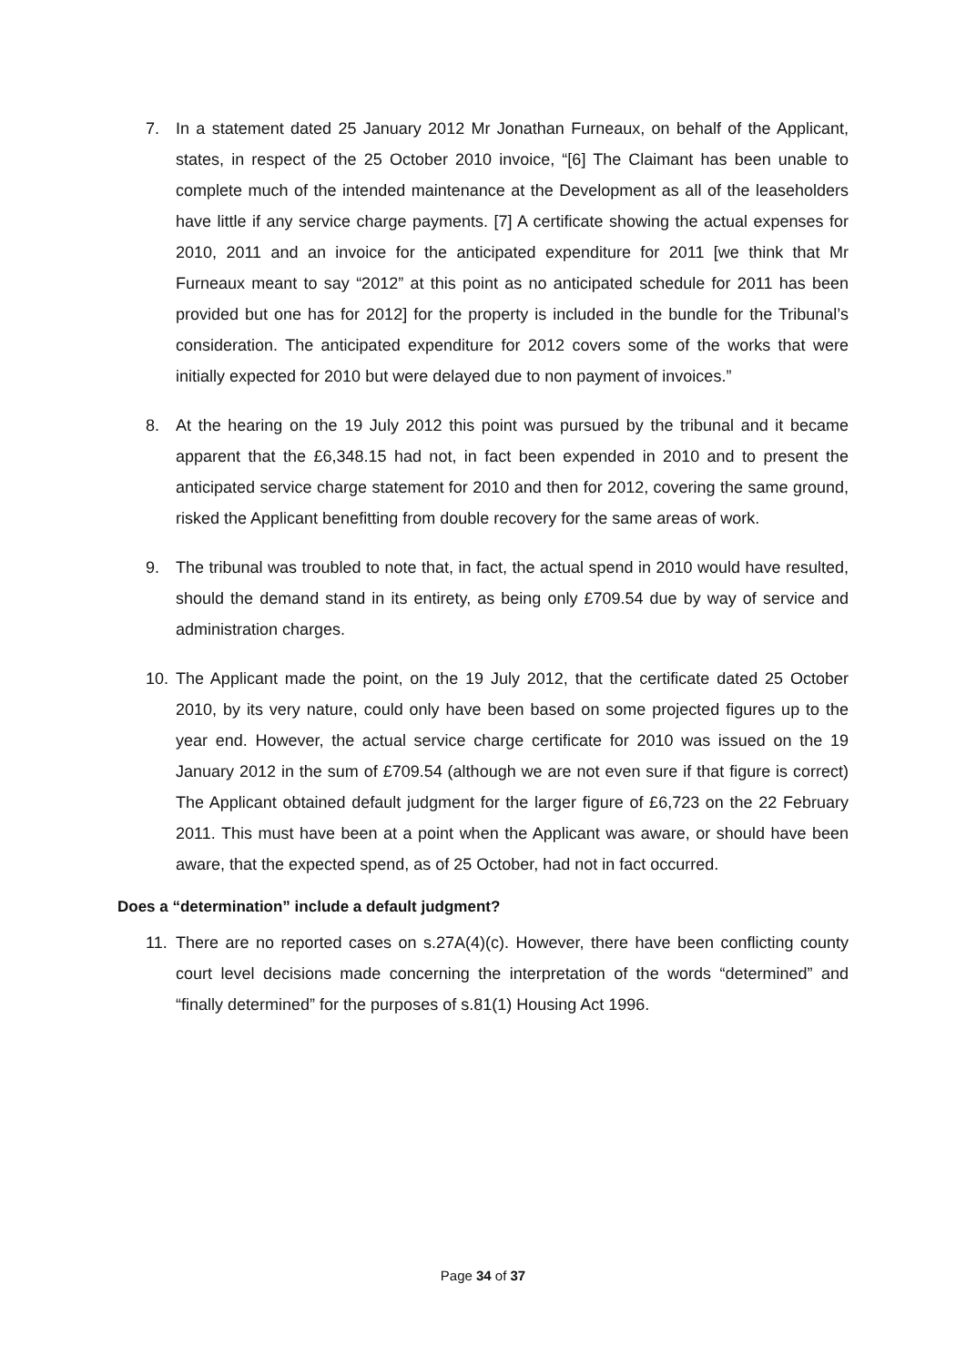7. In a statement dated 25 January 2012 Mr Jonathan Furneaux, on behalf of the Applicant, states, in respect of the 25 October 2010 invoice, “[6] The Claimant has been unable to complete much of the intended maintenance at the Development as all of the leaseholders have little if any service charge payments. [7] A certificate showing the actual expenses for 2010, 2011 and an invoice for the anticipated expenditure for 2011 [we think that Mr Furneaux meant to say “2012” at this point as no anticipated schedule for 2011 has been provided but one has for 2012] for the property is included in the bundle for the Tribunal’s consideration. The anticipated expenditure for 2012 covers some of the works that were initially expected for 2010 but were delayed due to non payment of invoices.”
8. At the hearing on the 19 July 2012 this point was pursued by the tribunal and it became apparent that the £6,348.15 had not, in fact been expended in 2010 and to present the anticipated service charge statement for 2010 and then for 2012, covering the same ground, risked the Applicant benefitting from double recovery for the same areas of work.
9. The tribunal was troubled to note that, in fact, the actual spend in 2010 would have resulted, should the demand stand in its entirety, as being only £709.54 due by way of service and administration charges.
10. The Applicant made the point, on the 19 July 2012, that the certificate dated 25 October 2010, by its very nature, could only have been based on some projected figures up to the year end. However, the actual service charge certificate for 2010 was issued on the 19 January 2012 in the sum of £709.54 (although we are not even sure if that figure is correct) The Applicant obtained default judgment for the larger figure of £6,723 on the 22 February 2011. This must have been at a point when the Applicant was aware, or should have been aware, that the expected spend, as of 25 October, had not in fact occurred.
Does a “determination” include a default judgment?
11. There are no reported cases on s.27A(4)(c). However, there have been conflicting county court level decisions made concerning the interpretation of the words “determined” and “finally determined” for the purposes of s.81(1) Housing Act 1996.
Page 34 of 37